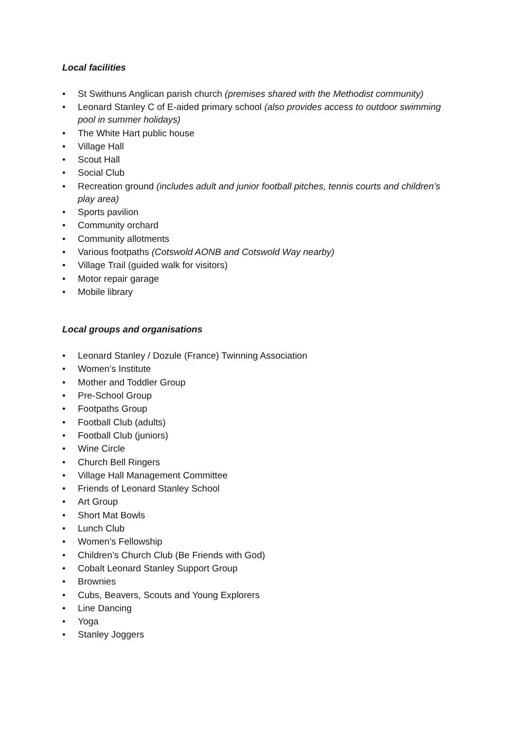Local facilities
• St Swithuns Anglican parish church (premises shared with the Methodist community)
• Leonard Stanley C of E-aided primary school (also provides access to outdoor swimming pool in summer holidays)
• The White Hart public house
• Village Hall
• Scout Hall
• Social Club
• Recreation ground (includes adult and junior football pitches, tennis courts and children’s play area)
• Sports pavilion
• Community orchard
• Community allotments
• Various footpaths (Cotswold AONB and Cotswold Way nearby)
• Village Trail (guided walk for visitors)
• Motor repair garage
• Mobile library
Local groups and organisations
• Leonard Stanley / Dozule (France) Twinning Association
• Women’s Institute
• Mother and Toddler Group
• Pre-School Group
• Footpaths Group
• Football Club (adults)
• Football Club (juniors)
• Wine Circle
• Church Bell Ringers
• Village Hall Management Committee
• Friends of Leonard Stanley School
• Art Group
• Short Mat Bowls
• Lunch Club
• Women’s Fellowship
• Children’s Church Club (Be Friends with God)
• Cobalt Leonard Stanley Support Group
• Brownies
• Cubs, Beavers, Scouts and Young Explorers
• Line Dancing
• Yoga
• Stanley Joggers